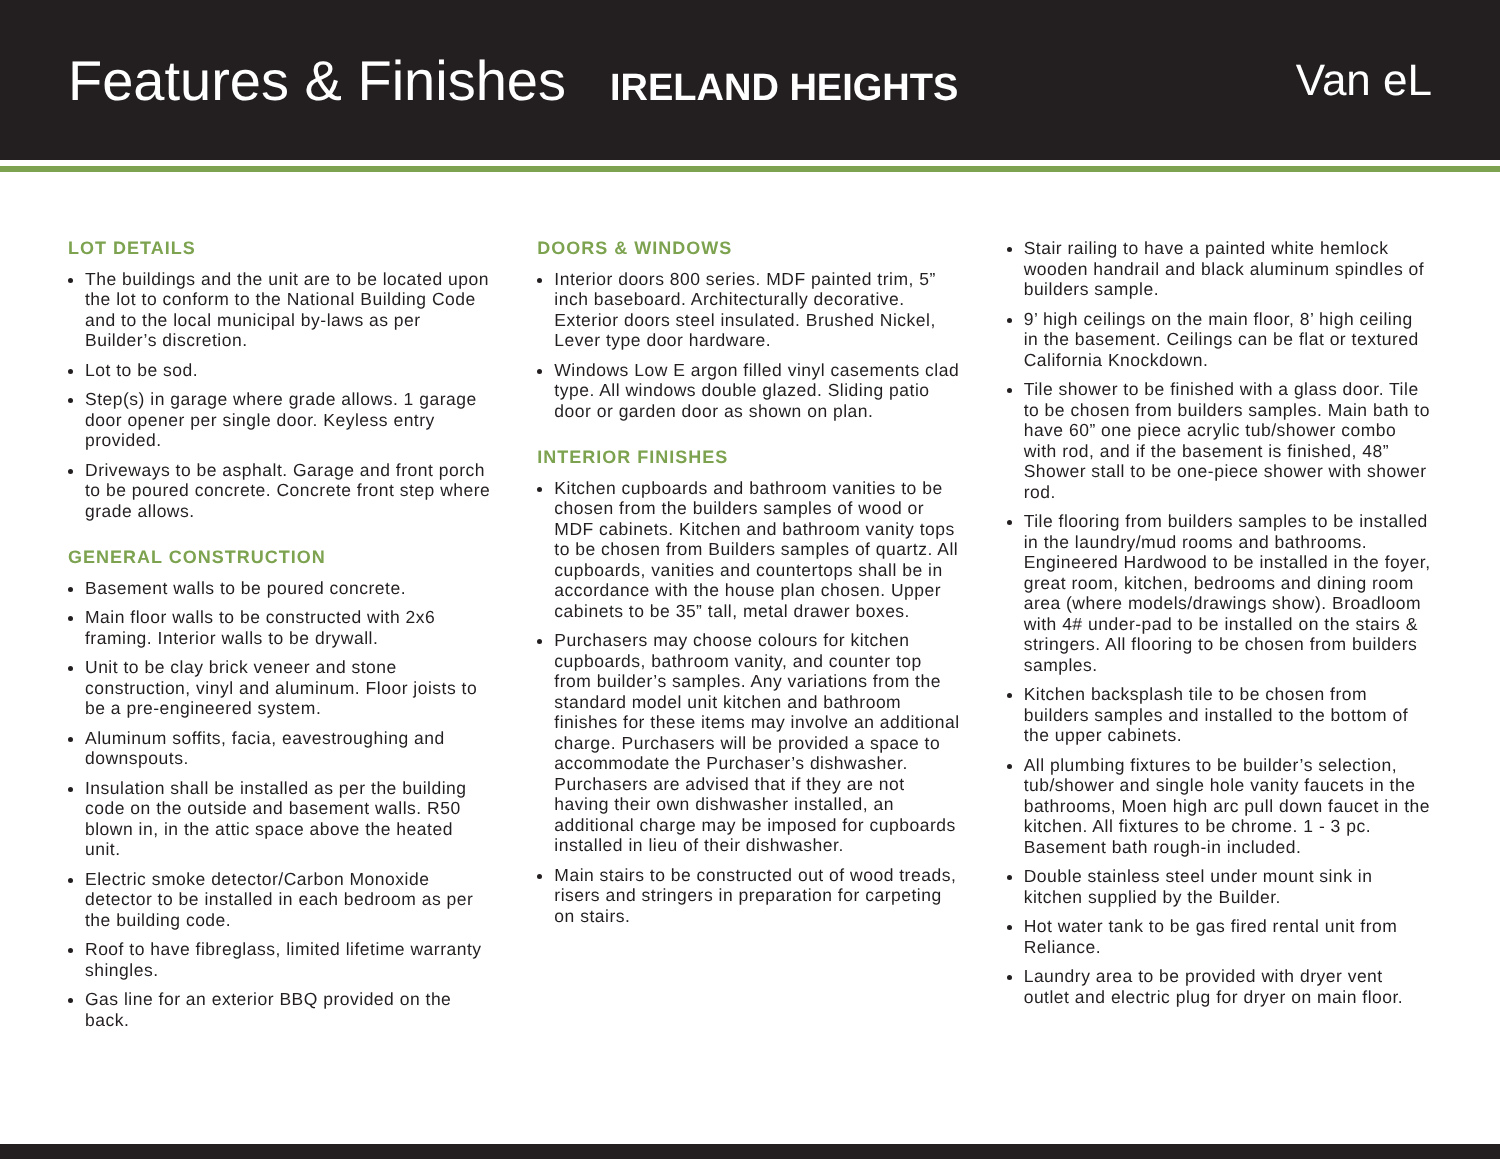Features & Finishes
IRELAND HEIGHTS
Van eL
LOT DETAILS
The buildings and the unit are to be located upon the lot to conform to the National Building Code and to the local municipal by-laws as per Builder’s discretion.
Lot to be sod.
Step(s) in garage where grade allows. 1 garage door opener per single door. Keyless entry provided.
Driveways to be asphalt. Garage and front porch to be poured concrete. Concrete front step where grade allows.
GENERAL CONSTRUCTION
Basement walls to be poured concrete.
Main floor walls to be constructed with 2x6 framing. Interior walls to be drywall.
Unit to be clay brick veneer and stone construction, vinyl and aluminum. Floor joists to be a pre-engineered system.
Aluminum soffits, facia, eavestroughing and downspouts.
Insulation shall be installed as per the building code on the outside and basement walls. R50 blown in, in the attic space above the heated unit.
Electric smoke detector/Carbon Monoxide detector to be installed in each bedroom as per the building code.
Roof to have fibreglass, limited lifetime warranty shingles.
Gas line for an exterior BBQ provided on the back.
DOORS & WINDOWS
Interior doors 800 series. MDF painted trim, 5” inch baseboard. Architecturally decorative. Exterior doors steel insulated. Brushed Nickel, Lever type door hardware.
Windows Low E argon filled vinyl casements clad type. All windows double glazed. Sliding patio door or garden door as shown on plan.
INTERIOR FINISHES
Kitchen cupboards and bathroom vanities to be chosen from the builders samples of wood or MDF cabinets. Kitchen and bathroom vanity tops to be chosen from Builders samples of quartz. All cupboards, vanities and countertops shall be in accordance with the house plan chosen. Upper cabinets to be 35” tall, metal drawer boxes.
Purchasers may choose colours for kitchen cupboards, bathroom vanity, and counter top from builder’s samples. Any variations from the standard model unit kitchen and bathroom finishes for these items may involve an additional charge. Purchasers will be provided a space to accommodate the Purchaser’s dishwasher. Purchasers are advised that if they are not having their own dishwasher installed, an additional charge may be imposed for cupboards installed in lieu of their dishwasher.
Main stairs to be constructed out of wood treads, risers and stringers in preparation for carpeting on stairs.
Stair railing to have a painted white hemlock wooden handrail and black aluminum spindles of builders sample.
9’ high ceilings on the main floor, 8’ high ceiling in the basement. Ceilings can be flat or textured California Knockdown.
Tile shower to be finished with a glass door. Tile to be chosen from builders samples. Main bath to have 60” one piece acrylic tub/shower combo with rod, and if the basement is finished, 48” Shower stall to be one-piece shower with shower rod.
Tile flooring from builders samples to be installed in the laundry/mud rooms and bathrooms. Engineered Hardwood to be installed in the foyer, great room, kitchen, bedrooms and dining room area (where models/drawings show). Broadloom with 4# under-pad to be installed on the stairs & stringers. All flooring to be chosen from builders samples.
Kitchen backsplash tile to be chosen from builders samples and installed to the bottom of the upper cabinets.
All plumbing fixtures to be builder’s selection, tub/shower and single hole vanity faucets in the bathrooms, Moen high arc pull down faucet in the kitchen. All fixtures to be chrome. 1 - 3 pc. Basement bath rough-in included.
Double stainless steel under mount sink in kitchen supplied by the Builder.
Hot water tank to be gas fired rental unit from Reliance.
Laundry area to be provided with dryer vent outlet and electric plug for dryer on main floor.